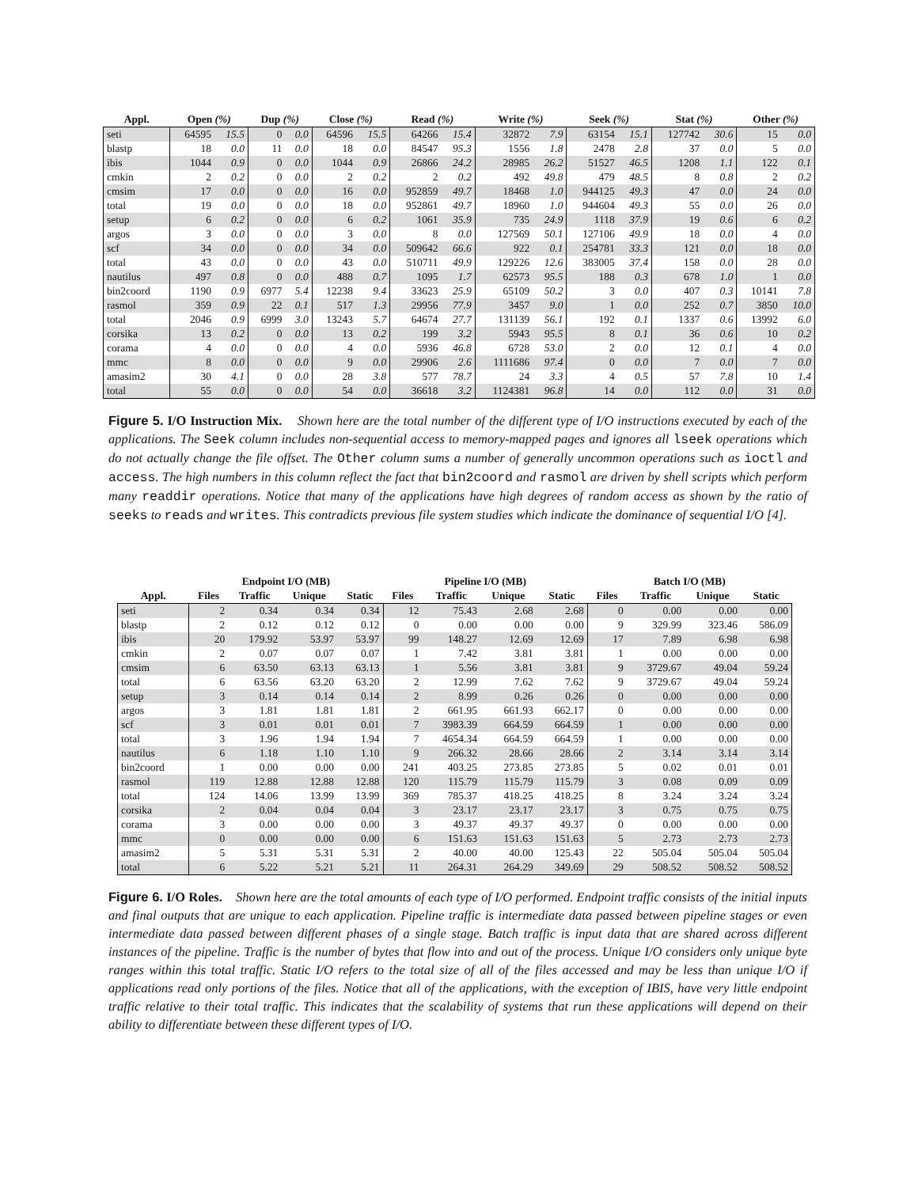| Appl. | Open (%) | | Dup (%) | | Close (%) | | Read (%) | | Write (%) | | Seek (%) | | Stat (%) | | Other (%) | |
| --- | --- | --- | --- | --- | --- | --- | --- | --- | --- | --- | --- | --- | --- | --- | --- | --- |
| seti | 64595 | 15.5 | 0 | 0.0 | 64596 | 15.5 | 64266 | 15.4 | 32872 | 7.9 | 63154 | 15.1 | 127742 | 30.6 | 15 | 0.0 |
| blastp | 18 | 0.0 | 11 | 0.0 | 18 | 0.0 | 84547 | 95.3 | 1556 | 1.8 | 2478 | 2.8 | 37 | 0.0 | 5 | 0.0 |
| ibis | 1044 | 0.9 | 0 | 0.0 | 1044 | 0.9 | 26866 | 24.2 | 28985 | 26.2 | 51527 | 46.5 | 1208 | 1.1 | 122 | 0.1 |
| cmkin | 2 | 0.2 | 0 | 0.0 | 2 | 0.2 | 2 | 0.2 | 492 | 49.8 | 479 | 48.5 | 8 | 0.8 | 2 | 0.2 |
| cmsim | 17 | 0.0 | 0 | 0.0 | 16 | 0.0 | 952859 | 49.7 | 18468 | 1.0 | 944125 | 49.3 | 47 | 0.0 | 24 | 0.0 |
| total | 19 | 0.0 | 0 | 0.0 | 18 | 0.0 | 952861 | 49.7 | 18960 | 1.0 | 944604 | 49.3 | 55 | 0.0 | 26 | 0.0 |
| setup | 6 | 0.2 | 0 | 0.0 | 6 | 0.2 | 1061 | 35.9 | 735 | 24.9 | 1118 | 37.9 | 19 | 0.6 | 6 | 0.2 |
| argos | 3 | 0.0 | 0 | 0.0 | 3 | 0.0 | 8 | 0.0 | 127569 | 50.1 | 127106 | 49.9 | 18 | 0.0 | 4 | 0.0 |
| scf | 34 | 0.0 | 0 | 0.0 | 34 | 0.0 | 509642 | 66.6 | 922 | 0.1 | 254781 | 33.3 | 121 | 0.0 | 18 | 0.0 |
| total | 43 | 0.0 | 0 | 0.0 | 43 | 0.0 | 510711 | 49.9 | 129226 | 12.6 | 383005 | 37.4 | 158 | 0.0 | 28 | 0.0 |
| nautilus | 497 | 0.8 | 0 | 0.0 | 488 | 0.7 | 1095 | 1.7 | 62573 | 95.5 | 188 | 0.3 | 678 | 1.0 | 1 | 0.0 |
| bin2coord | 1190 | 0.9 | 6977 | 5.4 | 12238 | 9.4 | 33623 | 25.9 | 65109 | 50.2 | 3 | 0.0 | 407 | 0.3 | 10141 | 7.8 |
| rasmol | 359 | 0.9 | 22 | 0.1 | 517 | 1.3 | 29956 | 77.9 | 3457 | 9.0 | 1 | 0.0 | 252 | 0.7 | 3850 | 10.0 |
| total | 2046 | 0.9 | 6999 | 3.0 | 13243 | 5.7 | 64674 | 27.7 | 131139 | 56.1 | 192 | 0.1 | 1337 | 0.6 | 13992 | 6.0 |
| corsika | 13 | 0.2 | 0 | 0.0 | 13 | 0.2 | 199 | 3.2 | 5943 | 95.5 | 8 | 0.1 | 36 | 0.6 | 10 | 0.2 |
| corama | 4 | 0.0 | 0 | 0.0 | 4 | 0.0 | 5936 | 46.8 | 6728 | 53.0 | 2 | 0.0 | 12 | 0.1 | 4 | 0.0 |
| mmc | 8 | 0.0 | 0 | 0.0 | 9 | 0.0 | 29906 | 2.6 | 1111686 | 97.4 | 0 | 0.0 | 7 | 0.0 | 7 | 0.0 |
| amasim2 | 30 | 4.1 | 0 | 0.0 | 28 | 3.8 | 577 | 78.7 | 24 | 3.3 | 4 | 0.5 | 57 | 7.8 | 10 | 1.4 |
| total | 55 | 0.0 | 0 | 0.0 | 54 | 0.0 | 36618 | 3.2 | 1124381 | 96.8 | 14 | 0.0 | 112 | 0.0 | 31 | 0.0 |
Figure 5. I/O Instruction Mix. Shown here are the total number of the different type of I/O instructions executed by each of the applications. The Seek column includes non-sequential access to memory-mapped pages and ignores all lseek operations which do not actually change the file offset. The Other column sums a number of generally uncommon operations such as ioctl and access. The high numbers in this column reflect the fact that bin2coord and rasmol are driven by shell scripts which perform many readdir operations. Notice that many of the applications have high degrees of random access as shown by the ratio of seeks to reads and writes. This contradicts previous file system studies which indicate the dominance of sequential I/O [4].
| | Endpoint I/O (MB) | | | | Pipeline I/O (MB) | | | | Batch I/O (MB) | | | |
| --- | --- | --- | --- | --- | --- | --- | --- | --- | --- | --- | --- | --- |
| Appl. | Files | Traffic | Unique | Static | Files | Traffic | Unique | Static | Files | Traffic | Unique | Static |
| seti | 2 | 0.34 | 0.34 | 0.34 | 12 | 75.43 | 2.68 | 2.68 | 0 | 0.00 | 0.00 | 0.00 |
| blastp | 2 | 0.12 | 0.12 | 0.12 | 0 | 0.00 | 0.00 | 0.00 | 9 | 329.99 | 323.46 | 586.09 |
| ibis | 20 | 179.92 | 53.97 | 53.97 | 99 | 148.27 | 12.69 | 12.69 | 17 | 7.89 | 6.98 | 6.98 |
| cmkin | 2 | 0.07 | 0.07 | 0.07 | 1 | 7.42 | 3.81 | 3.81 | 1 | 0.00 | 0.00 | 0.00 |
| cmsim | 6 | 63.50 | 63.13 | 63.13 | 1 | 5.56 | 3.81 | 3.81 | 9 | 3729.67 | 49.04 | 59.24 |
| total | 6 | 63.56 | 63.20 | 63.20 | 2 | 12.99 | 7.62 | 7.62 | 9 | 3729.67 | 49.04 | 59.24 |
| setup | 3 | 0.14 | 0.14 | 0.14 | 2 | 8.99 | 0.26 | 0.26 | 0 | 0.00 | 0.00 | 0.00 |
| argos | 3 | 1.81 | 1.81 | 1.81 | 2 | 661.95 | 661.93 | 662.17 | 0 | 0.00 | 0.00 | 0.00 |
| scf | 3 | 0.01 | 0.01 | 0.01 | 7 | 3983.39 | 664.59 | 664.59 | 1 | 0.00 | 0.00 | 0.00 |
| total | 3 | 1.96 | 1.94 | 1.94 | 7 | 4654.34 | 664.59 | 664.59 | 1 | 0.00 | 0.00 | 0.00 |
| nautilus | 6 | 1.18 | 1.10 | 1.10 | 9 | 266.32 | 28.66 | 28.66 | 2 | 3.14 | 3.14 | 3.14 |
| bin2coord | 1 | 0.00 | 0.00 | 0.00 | 241 | 403.25 | 273.85 | 273.85 | 5 | 0.02 | 0.01 | 0.01 |
| rasmol | 119 | 12.88 | 12.88 | 12.88 | 120 | 115.79 | 115.79 | 115.79 | 3 | 0.08 | 0.09 | 0.09 |
| total | 124 | 14.06 | 13.99 | 13.99 | 369 | 785.37 | 418.25 | 418.25 | 8 | 3.24 | 3.24 | 3.24 |
| corsika | 2 | 0.04 | 0.04 | 0.04 | 3 | 23.17 | 23.17 | 23.17 | 3 | 0.75 | 0.75 | 0.75 |
| corama | 3 | 0.00 | 0.00 | 0.00 | 3 | 49.37 | 49.37 | 49.37 | 0 | 0.00 | 0.00 | 0.00 |
| mmc | 0 | 0.00 | 0.00 | 0.00 | 6 | 151.63 | 151.63 | 151.63 | 5 | 2.73 | 2.73 | 2.73 |
| amasim2 | 5 | 5.31 | 5.31 | 5.31 | 2 | 40.00 | 40.00 | 125.43 | 22 | 505.04 | 505.04 | 505.04 |
| total | 6 | 5.22 | 5.21 | 5.21 | 11 | 264.31 | 264.29 | 349.69 | 29 | 508.52 | 508.52 | 508.52 |
Figure 6. I/O Roles. Shown here are the total amounts of each type of I/O performed. Endpoint traffic consists of the initial inputs and final outputs that are unique to each application. Pipeline traffic is intermediate data passed between pipeline stages or even intermediate data passed between different phases of a single stage. Batch traffic is input data that are shared across different instances of the pipeline. Traffic is the number of bytes that flow into and out of the process. Unique I/O considers only unique byte ranges within this total traffic. Static I/O refers to the total size of all of the files accessed and may be less than unique I/O if applications read only portions of the files. Notice that all of the applications, with the exception of IBIS, have very little endpoint traffic relative to their total traffic. This indicates that the scalability of systems that run these applications will depend on their ability to differentiate between these different types of I/O.